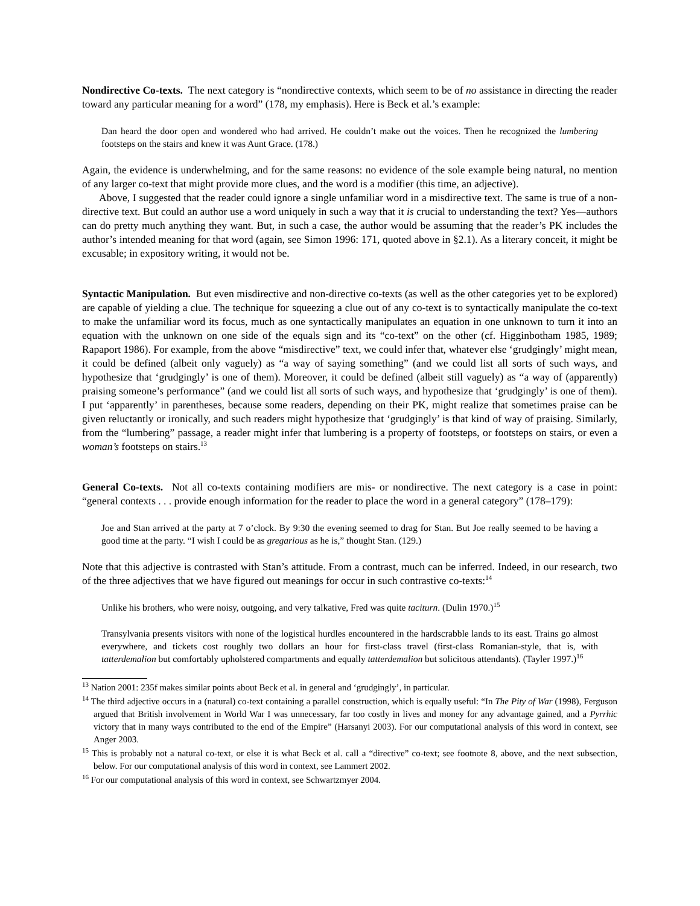Nondirective Co-texts. The next category is “nondirective contexts, which seem to be of no assistance in directing the reader toward any particular meaning for a word” (178, my emphasis). Here is Beck et al.’s example:
Dan heard the door open and wondered who had arrived. He couldn’t make out the voices. Then he recognized the lumbering footsteps on the stairs and knew it was Aunt Grace. (178.)
Again, the evidence is underwhelming, and for the same reasons: no evidence of the sole example being natural, no mention of any larger co-text that might provide more clues, and the word is a modifier (this time, an adjective).
Above, I suggested that the reader could ignore a single unfamiliar word in a misdirective text. The same is true of a non-directive text. But could an author use a word uniquely in such a way that it is crucial to understanding the text? Yes—authors can do pretty much anything they want. But, in such a case, the author would be assuming that the reader’s PK includes the author’s intended meaning for that word (again, see Simon 1996: 171, quoted above in §2.1). As a literary conceit, it might be excusable; in expository writing, it would not be.
Syntactic Manipulation. But even misdirective and non-directive co-texts (as well as the other categories yet to be explored) are capable of yielding a clue. The technique for squeezing a clue out of any co-text is to syntactically manipulate the co-text to make the unfamiliar word its focus, much as one syntactically manipulates an equation in one unknown to turn it into an equation with the unknown on one side of the equals sign and its “co-text” on the other (cf. Higginbotham 1985, 1989; Rapaport 1986). For example, from the above “misdirective” text, we could infer that, whatever else ‘grudgingly’ might mean, it could be defined (albeit only vaguely) as “a way of saying something” (and we could list all sorts of such ways, and hypothesize that ‘grudgingly’ is one of them). Moreover, it could be defined (albeit still vaguely) as “a way of (apparently) praising someone’s performance” (and we could list all sorts of such ways, and hypothesize that ‘grudgingly’ is one of them). I put ‘apparently’ in parentheses, because some readers, depending on their PK, might realize that sometimes praise can be given reluctantly or ironically, and such readers might hypothesize that ‘grudgingly’ is that kind of way of praising. Similarly, from the “lumbering” passage, a reader might infer that lumbering is a property of footsteps, or footsteps on stairs, or even a woman’s footsteps on stairs.<sup>13</sup>
General Co-texts. Not all co-texts containing modifiers are mis- or nondirective. The next category is a case in point: “general contexts . . . provide enough information for the reader to place the word in a general category” (178–179):
Joe and Stan arrived at the party at 7 o’clock. By 9:30 the evening seemed to drag for Stan. But Joe really seemed to be having a good time at the party. “I wish I could be as gregarious as he is,” thought Stan. (129.)
Note that this adjective is contrasted with Stan’s attitude. From a contrast, much can be inferred. Indeed, in our research, two of the three adjectives that we have figured out meanings for occur in such contrastive co-texts:<sup>14</sup>
Unlike his brothers, who were noisy, outgoing, and very talkative, Fred was quite taciturn. (Dulin 1970.)<sup>15</sup>
Transylvania presents visitors with none of the logistical hurdles encountered in the hardscrabble lands to its east. Trains go almost everywhere, and tickets cost roughly two dollars an hour for first-class travel (first-class Romanian-style, that is, with tatterdemalion but comfortably upholstered compartments and equally tatterdemalion but solicitous attendants). (Tayler 1997.)<sup>16</sup>
<sup>13</sup> Nation 2001: 235f makes similar points about Beck et al. in general and ‘grudgingly’, in particular.
<sup>14</sup> The third adjective occurs in a (natural) co-text containing a parallel construction, which is equally useful: “In The Pity of War (1998), Ferguson argued that British involvement in World War I was unnecessary, far too costly in lives and money for any advantage gained, and a Pyrrhic victory that in many ways contributed to the end of the Empire” (Harsanyi 2003). For our computational analysis of this word in context, see Anger 2003.
<sup>15</sup> This is probably not a natural co-text, or else it is what Beck et al. call a “directive” co-text; see footnote 8, above, and the next subsection, below. For our computational analysis of this word in context, see Lammert 2002.
<sup>16</sup> For our computational analysis of this word in context, see Schwartzmyer 2004.